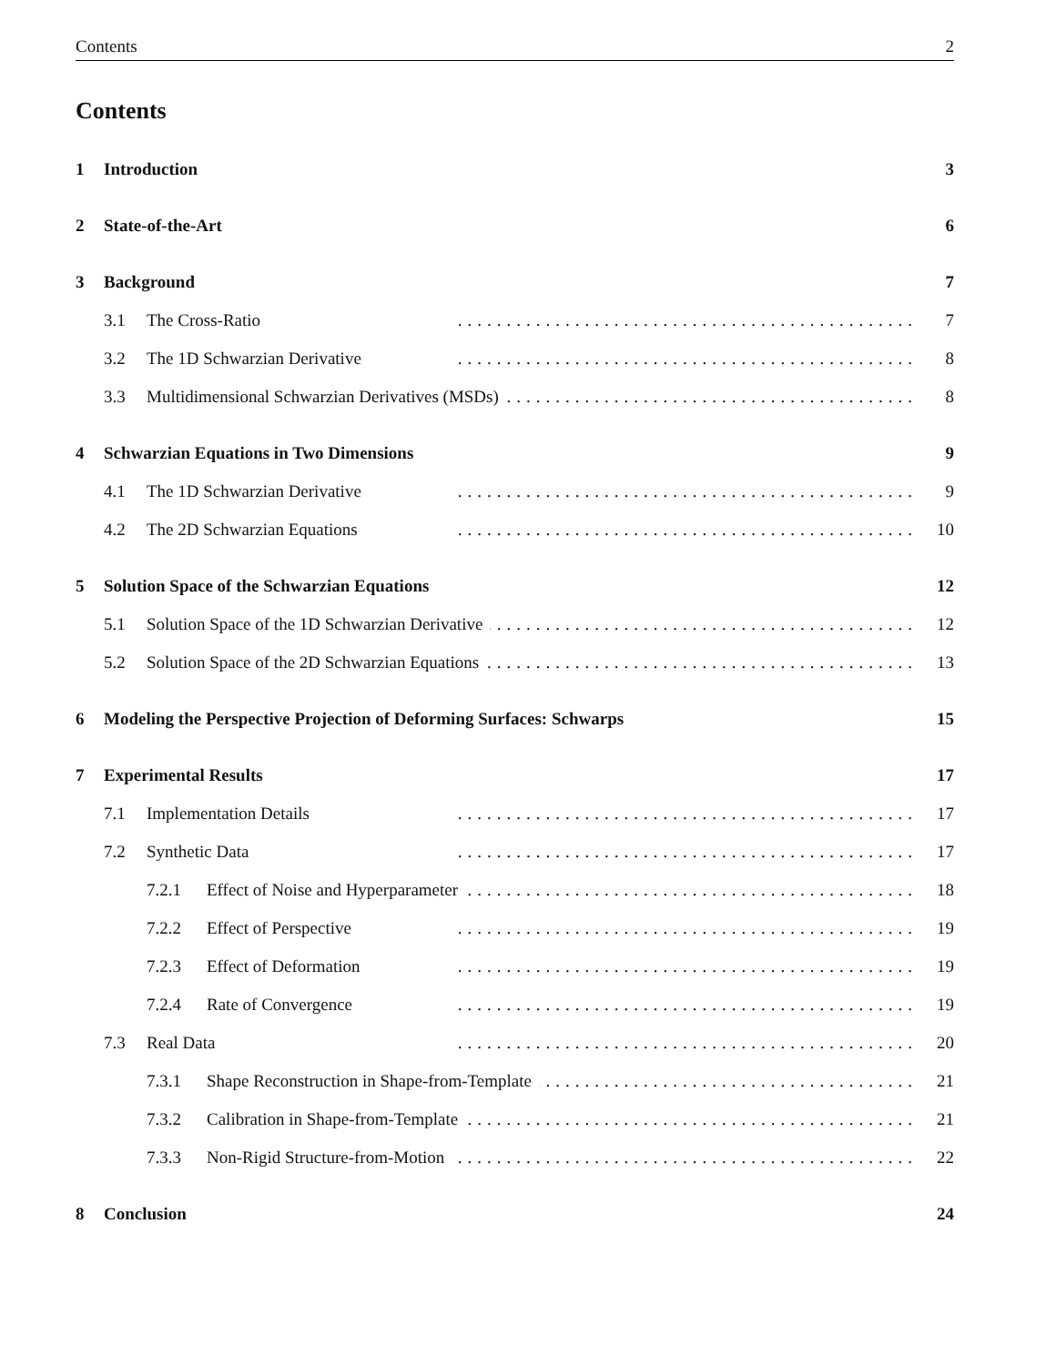Contents 2
Contents
1 Introduction 3
2 State-of-the-Art 6
3 Background 7
3.1 The Cross-Ratio............................................... 7
3.2 The 1D Schwarzian Derivative............................................... 8
3.3 Multidimensional Schwarzian Derivatives (MSDs)............................................... 8
4 Schwarzian Equations in Two Dimensions 9
4.1 The 1D Schwarzian Derivative............................................... 9
4.2 The 2D Schwarzian Equations............................................... 10
5 Solution Space of the Schwarzian Equations 12
5.1 Solution Space of the 1D Schwarzian Derivative............................................... 12
5.2 Solution Space of the 2D Schwarzian Equations............................................... 13
6 Modeling the Perspective Projection of Deforming Surfaces: Schwarps 15
7 Experimental Results 17
7.1 Implementation Details............................................... 17
7.2 Synthetic Data............................................... 17
7.2.1 Effect of Noise and Hyperparameter............................................... 18
7.2.2 Effect of Perspective............................................... 19
7.2.3 Effect of Deformation............................................... 19
7.2.4 Rate of Convergence............................................... 19
7.3 Real Data............................................... 20
7.3.1 Shape Reconstruction in Shape-from-Template............................................... 21
7.3.2 Calibration in Shape-from-Template............................................... 21
7.3.3 Non-Rigid Structure-from-Motion............................................... 22
8 Conclusion 24